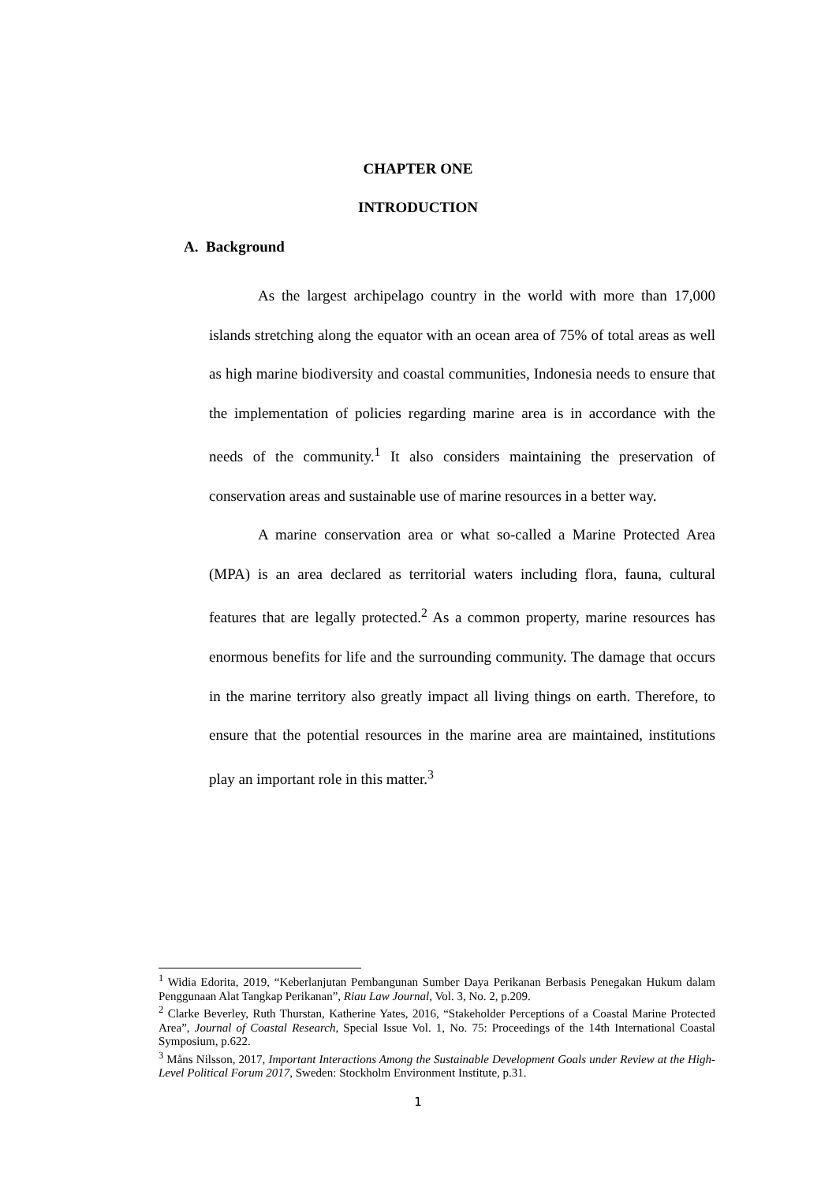CHAPTER ONE
INTRODUCTION
A. Background
As the largest archipelago country in the world with more than 17,000 islands stretching along the equator with an ocean area of 75% of total areas as well as high marine biodiversity and coastal communities, Indonesia needs to ensure that the implementation of policies regarding marine area is in accordance with the needs of the community.<sup>1</sup> It also considers maintaining the preservation of conservation areas and sustainable use of marine resources in a better way.
A marine conservation area or what so-called a Marine Protected Area (MPA) is an area declared as territorial waters including flora, fauna, cultural features that are legally protected.<sup>2</sup> As a common property, marine resources has enormous benefits for life and the surrounding community. The damage that occurs in the marine territory also greatly impact all living things on earth. Therefore, to ensure that the potential resources in the marine area are maintained, institutions play an important role in this matter.<sup>3</sup>
<sup>1</sup> Widia Edorita, 2019, “Keberlanjutan Pembangunan Sumber Daya Perikanan Berbasis Penegakan Hukum dalam Penggunaan Alat Tangkap Perikanan”, Riau Law Journal, Vol. 3, No. 2, p.209.
<sup>2</sup> Clarke Beverley, Ruth Thurstan, Katherine Yates, 2016, “Stakeholder Perceptions of a Coastal Marine Protected Area”, Journal of Coastal Research, Special Issue Vol. 1, No. 75: Proceedings of the 14th International Coastal Symposium, p.622.
<sup>3</sup> Måns Nilsson, 2017, Important Interactions Among the Sustainable Development Goals under Review at the High-Level Political Forum 2017, Sweden: Stockholm Environment Institute, p.31.
1